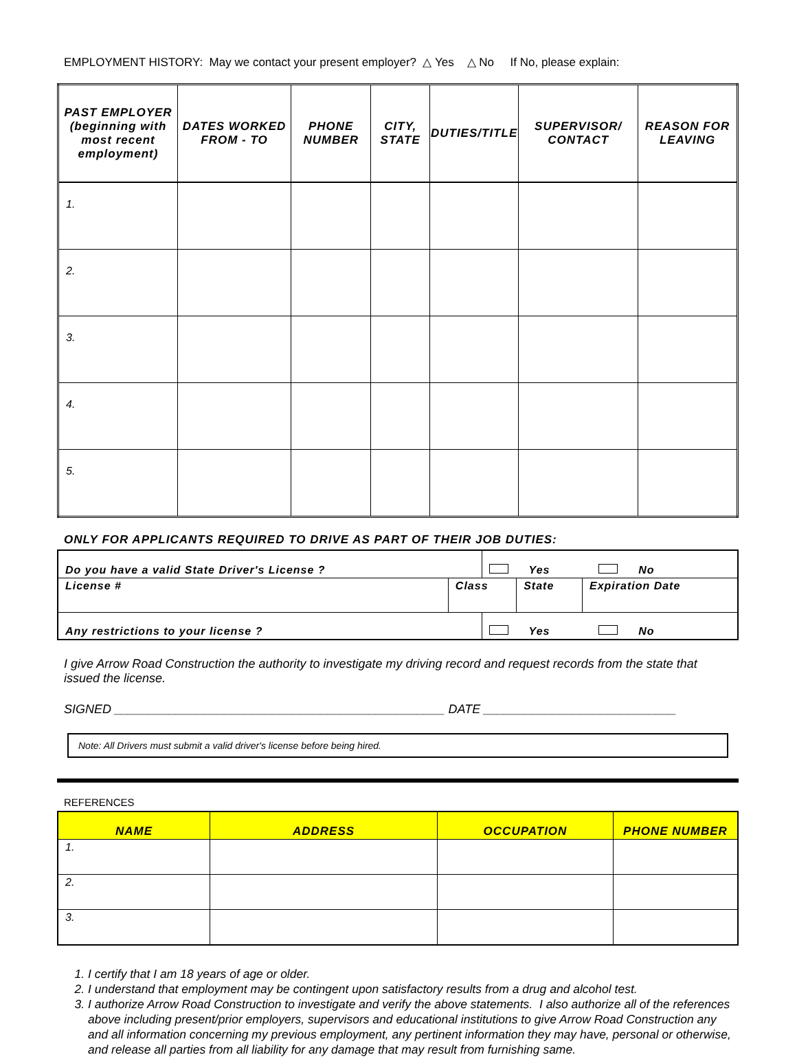EMPLOYMENT HISTORY: May we contact your present employer? △ Yes △ No If No, please explain:
| PAST EMPLOYER (beginning with most recent employment) | DATES WORKED FROM - TO | PHONE NUMBER | CITY, STATE | DUTIES/TITLE | SUPERVISOR/ CONTACT | REASON FOR LEAVING |
| --- | --- | --- | --- | --- | --- | --- |
| 1. | | | | | | |
| 2. | | | | | | |
| 3. | | | | | | |
| 4. | | | | | | |
| 5. | | | | | | |
ONLY FOR APPLICANTS REQUIRED TO DRIVE AS PART OF THEIR JOB DUTIES:
| Do you have a valid State Driver's License ? | | Yes No | | |
| License # | Class | | State | Expiration Date |
| Any restrictions to your license ? | | Yes No | | |
I give Arrow Road Construction the authority to investigate my driving record and request records from the state that issued the license.
SIGNED ________________________________________________ DATE ____________________________
Note: All Drivers must submit a valid driver's license before being hired.
REFERENCES
| NAME | ADDRESS | OCCUPATION | PHONE NUMBER |
| --- | --- | --- | --- |
| 1. | | | |
| 2. | | | |
| 3. | | | |
1. I certify that I am 18 years of age or older.
2. I understand that employment may be contingent upon satisfactory results from a drug and alcohol test.
3. I authorize Arrow Road Construction to investigate and verify the above statements. I also authorize all of the references above including present/prior employers, supervisors and educational institutions to give Arrow Road Construction any and all information concerning my previous employment, any pertinent information they may have, personal or otherwise, and release all parties from all liability for any damage that may result from furnishing same.